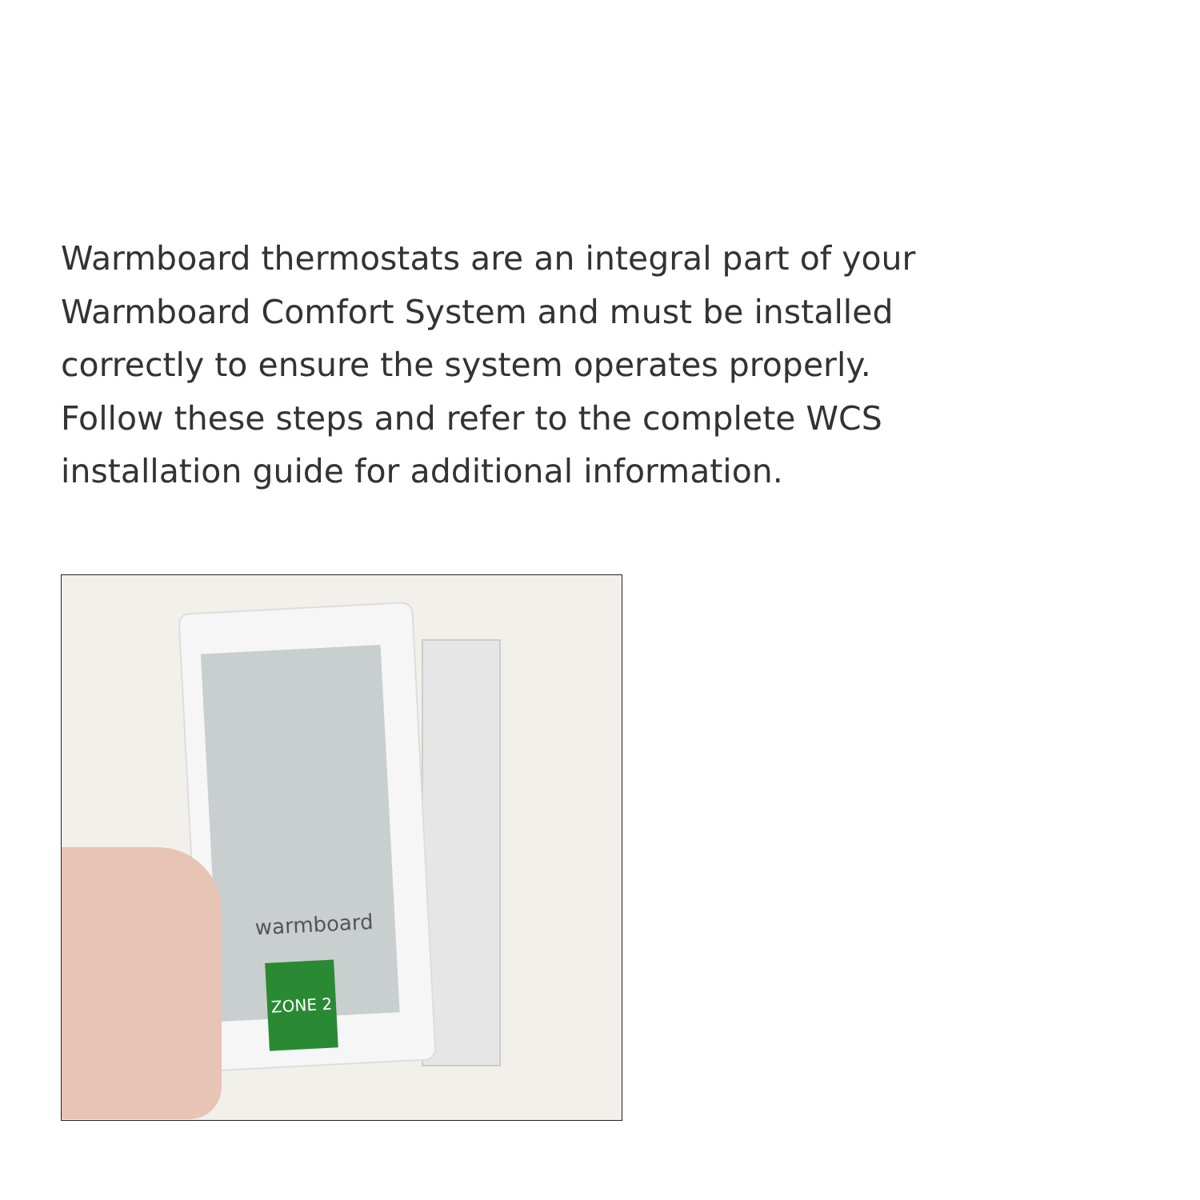Warmboard thermostats are an integral part of your Warmboard Comfort System and must be installed correctly to ensure the system operates properly. Follow these steps and refer to the complete WCS installation guide for additional information.
warmboard
ZONE 2